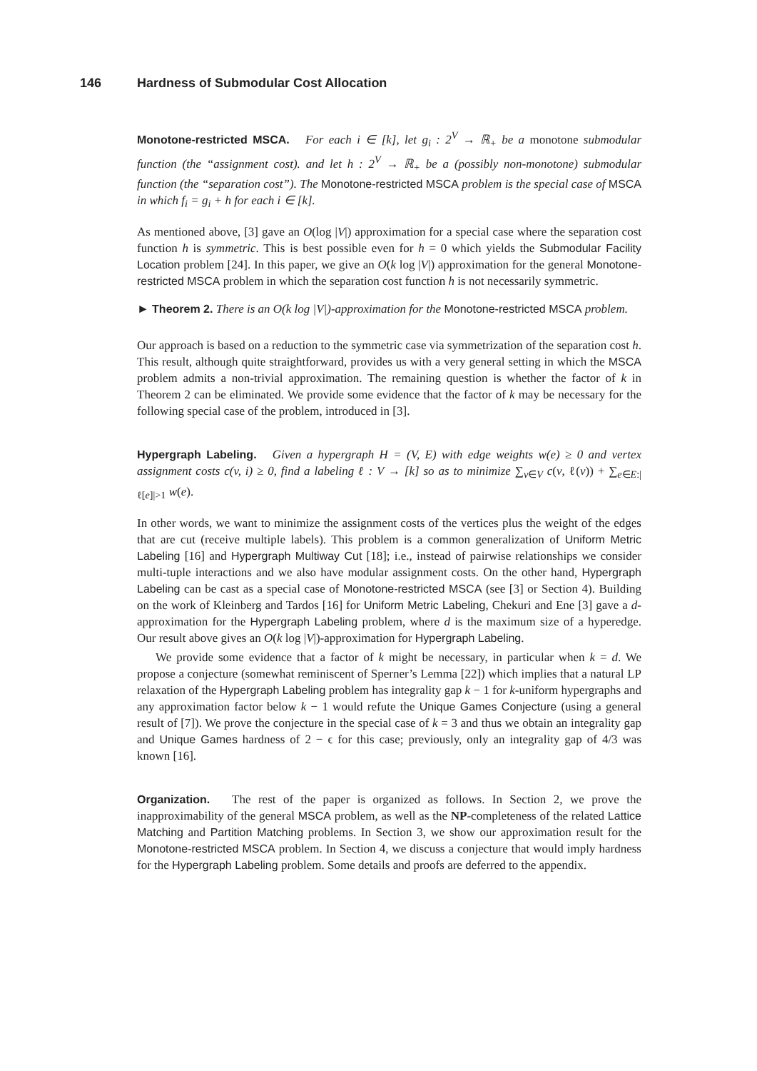146 Hardness of Submodular Cost Allocation
Monotone-restricted MSCA. For each i ∈ [k], let g<sub>i</sub> : 2<sup>V</sup> → ℝ<sub>+</sub> be a monotone submodular function (the “assignment cost). and let h : 2<sup>V</sup> → ℝ<sub>+</sub> be a (possibly non-monotone) submodular function (the “separation cost”). The Monotone-restricted MSCA problem is the special case of MSCA in which f<sub>i</sub> = g<sub>i</sub> + h for each i ∈ [k].
As mentioned above, [3] gave an O(log |V|) approximation for a special case where the separation cost function h is symmetric. This is best possible even for h = 0 which yields the Submodular Facility Location problem [24]. In this paper, we give an O(k log |V|) approximation for the general Monotone-restricted MSCA problem in which the separation cost function h is not necessarily symmetric.
► Theorem 2. There is an O(k log |V|)-approximation for the Monotone-restricted MSCA problem.
Our approach is based on a reduction to the symmetric case via symmetrization of the separation cost h. This result, although quite straightforward, provides us with a very general setting in which the MSCA problem admits a non-trivial approximation. The remaining question is whether the factor of k in Theorem 2 can be eliminated. We provide some evidence that the factor of k may be necessary for the following special case of the problem, introduced in [3].
Hypergraph Labeling. Given a hypergraph H = (V, E) with edge weights w(e) ≥ 0 and vertex assignment costs c(v, i) ≥ 0, find a labeling ℓ : V → [k] so as to minimize ∑<sub>v∈V</sub> c(v, ℓ(v)) + ∑<sub>e∈E:|ℓ[e]|>1</sub> w(e).
In other words, we want to minimize the assignment costs of the vertices plus the weight of the edges that are cut (receive multiple labels). This problem is a common generalization of Uniform Metric Labeling [16] and Hypergraph Multiway Cut [18]; i.e., instead of pairwise relationships we consider multi-tuple interactions and we also have modular assignment costs. On the other hand, Hypergraph Labeling can be cast as a special case of Monotone-restricted MSCA (see [3] or Section 4). Building on the work of Kleinberg and Tardos [16] for Uniform Metric Labeling, Chekuri and Ene [3] gave a d-approximation for the Hypergraph Labeling problem, where d is the maximum size of a hyperedge. Our result above gives an O(k log |V|)-approximation for Hypergraph Labeling.
We provide some evidence that a factor of k might be necessary, in particular when k = d. We propose a conjecture (somewhat reminiscent of Sperner’s Lemma [22]) which implies that a natural LP relaxation of the Hypergraph Labeling problem has integrality gap k − 1 for k-uniform hypergraphs and any approximation factor below k − 1 would refute the Unique Games Conjecture (using a general result of [7]). We prove the conjecture in the special case of k = 3 and thus we obtain an integrality gap and Unique Games hardness of 2 − ϵ for this case; previously, only an integrality gap of 4/3 was known [16].
Organization. The rest of the paper is organized as follows. In Section 2, we prove the inapproximability of the general MSCA problem, as well as the NP-completeness of the related Lattice Matching and Partition Matching problems. In Section 3, we show our approximation result for the Monotone-restricted MSCA problem. In Section 4, we discuss a conjecture that would imply hardness for the Hypergraph Labeling problem. Some details and proofs are deferred to the appendix.